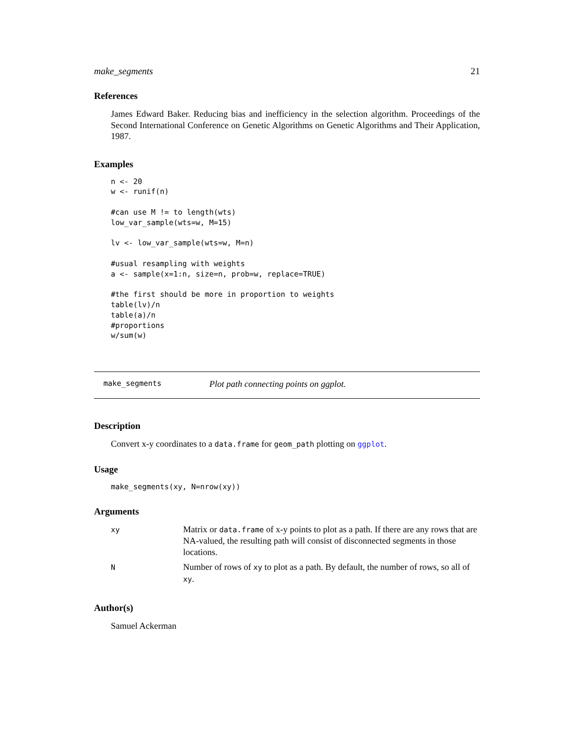make_segments 21
References
James Edward Baker. Reducing bias and inefficiency in the selection algorithm. Proceedings of the Second International Conference on Genetic Algorithms on Genetic Algorithms and Their Application, 1987.
Examples
n <- 20
w <- runif(n)

#can use M != to length(wts)
low_var_sample(wts=w, M=15)

lv <- low_var_sample(wts=w, M=n)

#usual resampling with weights
a <- sample(x=1:n, size=n, prob=w, replace=TRUE)

#the first should be more in proportion to weights
table(lv)/n
table(a)/n
#proportions
w/sum(w)
make_segments Plot path connecting points on ggplot.
Description
Convert x-y coordinates to a data.frame for geom_path plotting on ggplot.
Usage
make_segments(xy, N=nrow(xy))
Arguments
| xy | Matrix or data.frame of x-y points to plot as a path. If there are any rows that are NA-valued, the resulting path will consist of disconnected segments in those locations. |
| N | Number of rows of xy to plot as a path. By default, the number of rows, so all of xy . |
Author(s)
Samuel Ackerman